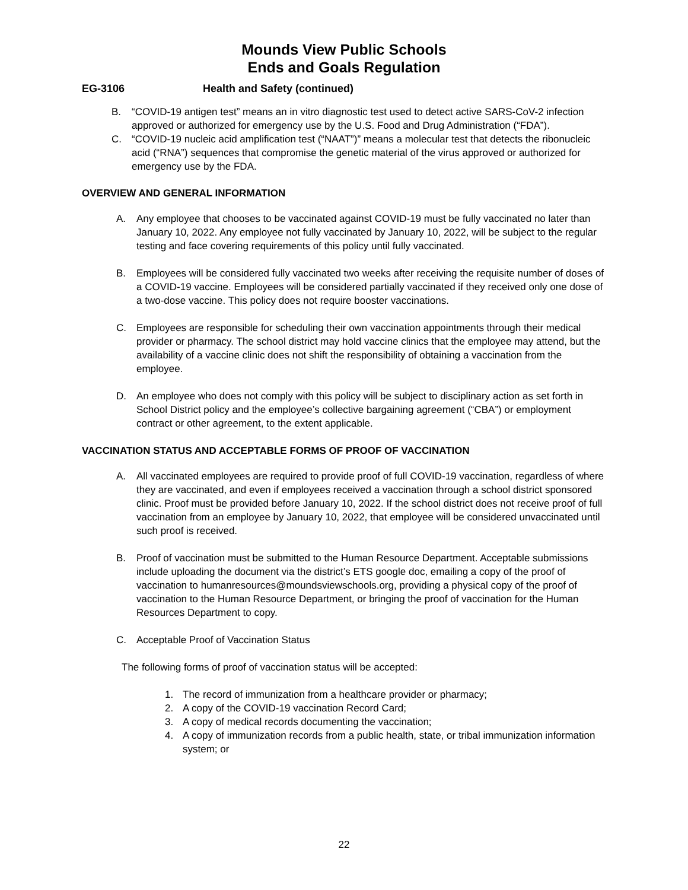Mounds View Public Schools
Ends and Goals Regulation
EG-3106 Health and Safety (continued)
B. “COVID-19 antigen test” means an in vitro diagnostic test used to detect active SARS-CoV-2 infection approved or authorized for emergency use by the U.S. Food and Drug Administration (“FDA”).
C. “COVID-19 nucleic acid amplification test (“NAAT”)” means a molecular test that detects the ribonucleic acid (“RNA”) sequences that compromise the genetic material of the virus approved or authorized for emergency use by the FDA.
OVERVIEW AND GENERAL INFORMATION
A. Any employee that chooses to be vaccinated against COVID-19 must be fully vaccinated no later than January 10, 2022. Any employee not fully vaccinated by January 10, 2022, will be subject to the regular testing and face covering requirements of this policy until fully vaccinated.
B. Employees will be considered fully vaccinated two weeks after receiving the requisite number of doses of a COVID-19 vaccine. Employees will be considered partially vaccinated if they received only one dose of a two-dose vaccine. This policy does not require booster vaccinations.
C. Employees are responsible for scheduling their own vaccination appointments through their medical provider or pharmacy. The school district may hold vaccine clinics that the employee may attend, but the availability of a vaccine clinic does not shift the responsibility of obtaining a vaccination from the employee.
D. An employee who does not comply with this policy will be subject to disciplinary action as set forth in School District policy and the employee’s collective bargaining agreement (“CBA”) or employment contract or other agreement, to the extent applicable.
VACCINATION STATUS AND ACCEPTABLE FORMS OF PROOF OF VACCINATION
A. All vaccinated employees are required to provide proof of full COVID-19 vaccination, regardless of where they are vaccinated, and even if employees received a vaccination through a school district sponsored clinic. Proof must be provided before January 10, 2022. If the school district does not receive proof of full vaccination from an employee by January 10, 2022, that employee will be considered unvaccinated until such proof is received.
B. Proof of vaccination must be submitted to the Human Resource Department. Acceptable submissions include uploading the document via the district’s ETS google doc, emailing a copy of the proof of vaccination to humanresources@moundsviewschools.org, providing a physical copy of the proof of vaccination to the Human Resource Department, or bringing the proof of vaccination for the Human Resources Department to copy.
C. Acceptable Proof of Vaccination Status
The following forms of proof of vaccination status will be accepted:
1. The record of immunization from a healthcare provider or pharmacy;
2. A copy of the COVID-19 vaccination Record Card;
3. A copy of medical records documenting the vaccination;
4. A copy of immunization records from a public health, state, or tribal immunization information system; or
22